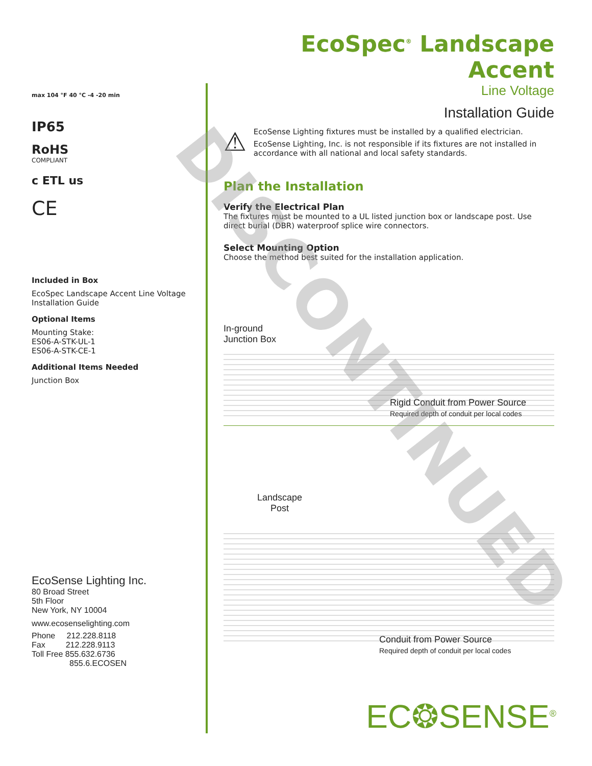max 104 °F 40 °C -4 -20 min
IP65
RoHS
COMPLIANT
c ETL us
CE
Included in Box
EcoSpec Landscape Accent Line Voltage Installation Guide
Optional Items
Mounting Stake:
ES06-A-STK-UL-1
ES06-A-STK-CE-1
Additional Items Needed
Junction Box
EcoSense Lighting Inc.
80 Broad Street
5th Floor
New York, NY 10004
www.ecosenselighting.com
Phone 212.228.8118
Fax 212.228.9113
Toll Free 855.632.6736
855.6.ECOSEN
EcoSpec<sup>®</sup> Landscape Accent
Line Voltage
Installation Guide
⚠
EcoSense Lighting fixtures must be installed by a qualified electrician.
EcoSense Lighting, Inc. is not responsible if its fixtures are not installed in accordance with all national and local safety standards.
Plan the Installation
Verify the Electrical Plan
The fixtures must be mounted to a UL listed junction box or landscape post. Use direct burial (DBR) waterproof splice wire connectors.
Select Mounting Option
Choose the method best suited for the installation application.
In-ground
Junction Box
Rigid Conduit from Power Source
Required depth of conduit per local codes
Landscape
Post
Conduit from Power Source
Required depth of conduit per local codes
DISCONTINUED
EC❂SENSE<sup>®</sup>